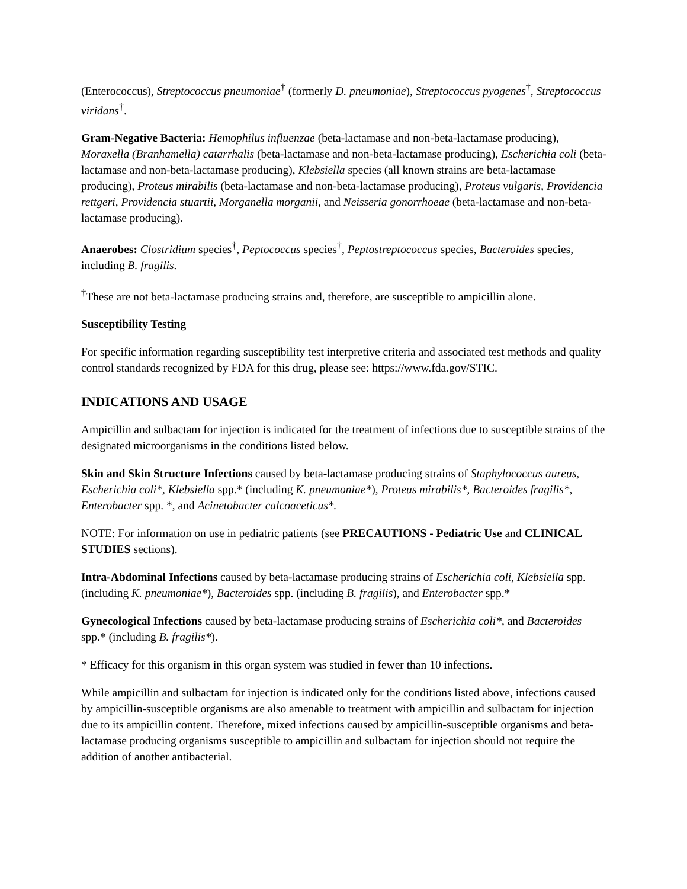(Enterococcus), Streptococcus pneumoniae<sup>†</sup> (formerly D. pneumoniae), Streptococcus pyogenes<sup>†</sup>, Streptococcus viridans<sup>†</sup>.
Gram-Negative Bacteria: Hemophilus influenzae (beta-lactamase and non-beta-lactamase producing), Moraxella (Branhamella) catarrhalis (beta-lactamase and non-beta-lactamase producing), Escherichia coli (beta-lactamase and non-beta-lactamase producing), Klebsiella species (all known strains are beta-lactamase producing), Proteus mirabilis (beta-lactamase and non-beta-lactamase producing), Proteus vulgaris, Providencia rettgeri, Providencia stuartii, Morganella morganii, and Neisseria gonorrhoeae (beta-lactamase and non-beta-lactamase producing).
Anaerobes: Clostridium species<sup>†</sup>, Peptococcus species<sup>†</sup>, Peptostreptococcus species, Bacteroides species, including B. fragilis.
<sup>†</sup> These are not beta-lactamase producing strains and, therefore, are susceptible to ampicillin alone.
Susceptibility Testing
For specific information regarding susceptibility test interpretive criteria and associated test methods and quality control standards recognized by FDA for this drug, please see: https://www.fda.gov/STIC.
INDICATIONS AND USAGE
Ampicillin and sulbactam for injection is indicated for the treatment of infections due to susceptible strains of the designated microorganisms in the conditions listed below.
Skin and Skin Structure Infections caused by beta-lactamase producing strains of Staphylococcus aureus, Escherichia coli*, Klebsiella spp.* (including K. pneumoniae*), Proteus mirabilis*, Bacteroides fragilis*, Enterobacter spp. *, and Acinetobacter calcoaceticus*.
NOTE: For information on use in pediatric patients (see PRECAUTIONS - Pediatric Use and CLINICAL STUDIES sections).
Intra-Abdominal Infections caused by beta-lactamase producing strains of Escherichia coli, Klebsiella spp. (including K. pneumoniae*), Bacteroides spp. (including B. fragilis), and Enterobacter spp.*
Gynecological Infections caused by beta-lactamase producing strains of Escherichia coli*, and Bacteroides spp.* (including B. fragilis*).
* Efficacy for this organism in this organ system was studied in fewer than 10 infections.
While ampicillin and sulbactam for injection is indicated only for the conditions listed above, infections caused by ampicillin-susceptible organisms are also amenable to treatment with ampicillin and sulbactam for injection due to its ampicillin content. Therefore, mixed infections caused by ampicillin-susceptible organisms and beta-lactamase producing organisms susceptible to ampicillin and sulbactam for injection should not require the addition of another antibacterial.